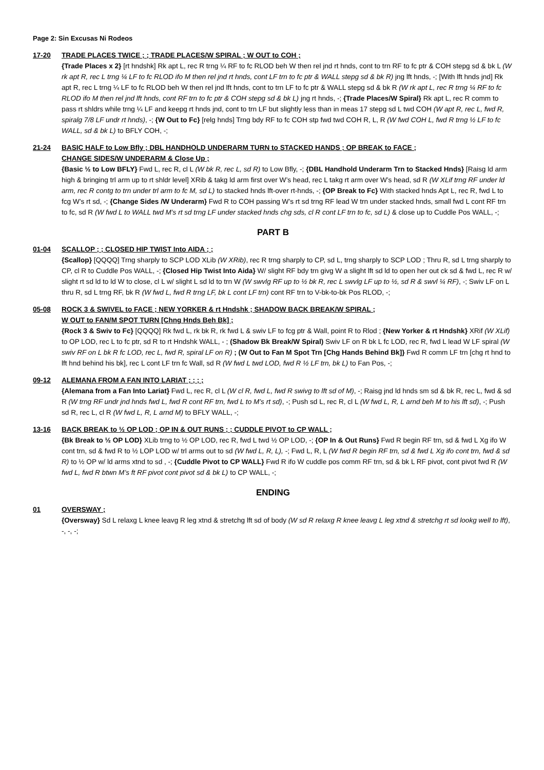Page 2: Sin Excusas Ni Rodeos
17-20 TRADE PLACES TWICE ; ; TRADE PLACES/W SPIRAL ; W OUT to COH ;
{Trade Places x 2} [rt hndshk] Rk apt L, rec R trng ¼ RF to fc RLOD beh W then rel jnd rt hnds, cont to trn RF to fc ptr & COH stepg sd & bk L (W rk apt R, rec L trng ¼ LF to fc RLOD ifo M then rel jnd rt hnds, cont LF trn to fc ptr & WALL stepg sd & bk R) jng lft hnds, -; [With lft hnds jnd] Rk apt R, rec L trng ¼ LF to fc RLOD beh W then rel jnd lft hnds, cont to trn LF to fc ptr & WALL stepg sd & bk R (W rk apt L, rec R trng ¼ RF to fc RLOD ifo M then rel jnd lft hnds, cont RF trn to fc ptr & COH stepg sd & bk L) jng rt hnds, -; {Trade Places/W Spiral} Rk apt L, rec R comm to pass rt shldrs while trng ¼ LF and keepg rt hnds jnd, cont to trn LF but slightly less than in meas 17 stepg sd L twd COH (W apt R, rec L, fwd R, spiralg 7/8 LF undr rt hnds), -; {W Out to Fc} [relg hnds] Trng bdy RF to fc COH stp fwd twd COH R, L, R (W fwd COH L, fwd R trng ½ LF to fc WALL, sd & bk L) to BFLY COH, -;
21-24 BASIC HALF to Low Bfly ; DBL HANDHOLD UNDERARM TURN to STACKED HANDS ; OP BREAK to FACE ;
CHANGE SIDES/W UNDERARM & Close Up ;
{Basic ½ to Low BFLY} Fwd L, rec R, cl L (W bk R, rec L, sd R) to Low Bfly, -; {DBL Handhold Underarm Trn to Stacked Hnds} [Raisg ld arm high & bringing trl arm up to rt shldr level] XRib & takg ld arm first over W’s head, rec L takg rt arm over W’s head, sd R (W XLif trng RF under ld arm, rec R contg to trn under trl arm to fc M, sd L) to stacked hnds lft-over rt-hnds, -; {OP Break to Fc} With stacked hnds Apt L, rec R, fwd L to fcg W’s rt sd, -; {Change Sides /W Underarm} Fwd R to COH passing W’s rt sd trng RF lead W trn under stacked hnds, small fwd L cont RF trn to fc, sd R (W fwd L to WALL twd M’s rt sd trng LF under stacked hnds chg sds, cl R cont LF trn to fc, sd L) & close up to Cuddle Pos WALL, -;
PART B
01-04 SCALLOP ; ; CLOSED HIP TWIST Into AIDA ; ;
{Scallop} [QQQQ] Trng sharply to SCP LOD XLib (W XRib), rec R trng sharply to CP, sd L, trng sharply to SCP LOD ; Thru R, sd L trng sharply to CP, cl R to Cuddle Pos WALL, -; {Closed Hip Twist Into Aida} W/ slight RF bdy trn givg W a slight lft sd ld to open her out ck sd & fwd L, rec R w/ slight rt sd ld to ld W to close, cl L w/ slight L sd ld to trn W (W swvlg RF up to ½ bk R, rec L swvlg LF up to ½, sd R & swvl ¼ RF), -; Swiv LF on L thru R, sd L trng RF, bk R (W fwd L, fwd R trng LF, bk L cont LF trn) cont RF trn to V-bk-to-bk Pos RLOD, -;
05-08 ROCK 3 & SWIVEL to FACE ; NEW YORKER & rt Hndshk ; SHADOW BACK BREAK/W SPIRAL ;
W OUT to FAN/M SPOT TURN [Chng Hnds Beh Bk] ;
{Rock 3 & Swiv to Fc} [QQQQ] Rk fwd L, rk bk R, rk fwd L & swiv LF to fcg ptr & Wall, point R to Rlod ; {New Yorker & rt Hndshk} XRif (W XLif) to OP LOD, rec L to fc ptr, sd R to rt Hndshk WALL, - ; (Shadow Bk Break/W Spiral) Swiv LF on R bk L fc LOD, rec R, fwd L lead W LF spiral (W swiv RF on L bk R fc LOD, rec L, fwd R, spiral LF on R) ; (W Out to Fan M Spot Trn [Chg Hands Behind Bk]} Fwd R comm LF trn [chg rt hnd to lft hnd behind his bk], rec L cont LF trn fc Wall, sd R (W fwd L twd LOD, fwd R ½ LF trn, bk L) to Fan Pos, -;
09-12 ALEMANA FROM A FAN INTO LARIAT ; ; ; ;
{Alemana from a Fan Into Lariat} Fwd L, rec R, cl L (W cl R, fwd L, fwd R swivg to lft sd of M), -; Raisg jnd ld hnds sm sd & bk R, rec L, fwd & sd R (W trng RF undr jnd hnds fwd L, fwd R cont RF trn, fwd L to M’s rt sd), -; Push sd L, rec R, cl L (W fwd L, R, L arnd beh M to his lft sd), -; Push sd R, rec L, cl R (W fwd L, R, L arnd M) to BFLY WALL, -;
13-16 BACK BREAK to ½ OP LOD ; OP IN & OUT RUNS ; ; CUDDLE PIVOT to CP WALL ;
{Bk Break to ½ OP LOD} XLib trng to ½ OP LOD, rec R, fwd L twd ½ OP LOD, -; {OP In & Out Runs} Fwd R begin RF trn, sd & fwd L Xg ifo W cont trn, sd & fwd R to ½ LOP LOD w/ trl arms out to sd (W fwd L, R, L), -; Fwd L, R, L (W fwd R begin RF trn, sd & fwd L Xg ifo cont trn, fwd & sd R) to ½ OP w/ ld arms xtnd to sd , -; {Cuddle Pivot to CP WALL} Fwd R ifo W cuddle pos comm RF trn, sd & bk L RF pivot, cont pivot fwd R (W fwd L, fwd R btwn M’s ft RF pivot cont pivot sd & bk L) to CP WALL, -;
ENDING
01 OVERSWAY ;
{Oversway} Sd L relaxg L knee leavg R leg xtnd & stretchg lft sd of body (W sd R relaxg R knee leavg L leg xtnd & stretchg rt sd lookg well to lft), -, -, -;